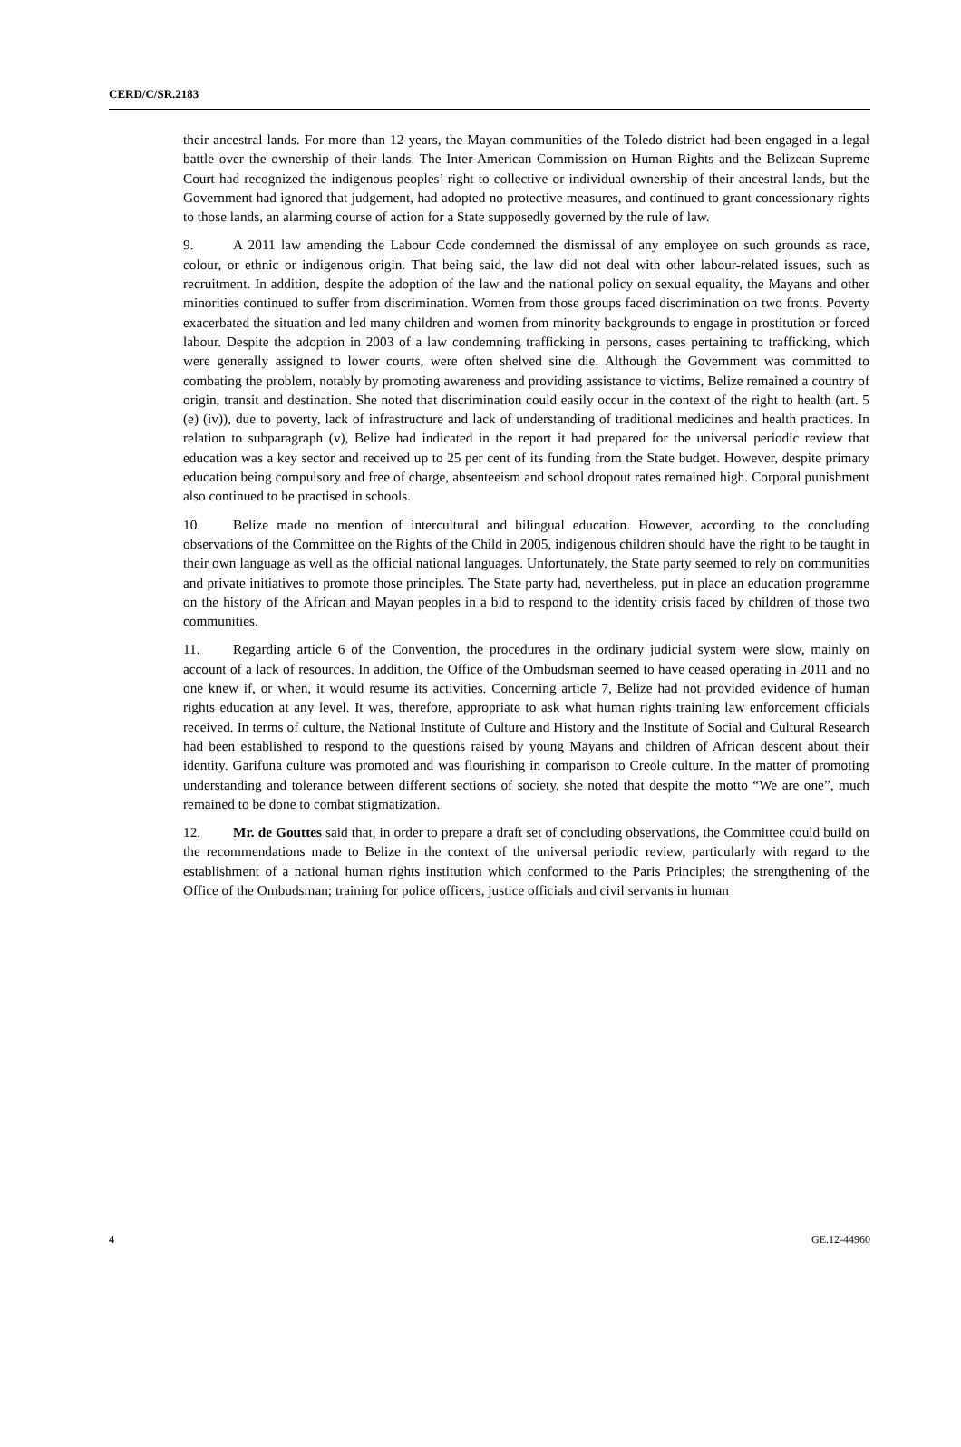CERD/C/SR.2183
their ancestral lands. For more than 12 years, the Mayan communities of the Toledo district had been engaged in a legal battle over the ownership of their lands. The Inter-American Commission on Human Rights and the Belizean Supreme Court had recognized the indigenous peoples’ right to collective or individual ownership of their ancestral lands, but the Government had ignored that judgement, had adopted no protective measures, and continued to grant concessionary rights to those lands, an alarming course of action for a State supposedly governed by the rule of law.
9. A 2011 law amending the Labour Code condemned the dismissal of any employee on such grounds as race, colour, or ethnic or indigenous origin. That being said, the law did not deal with other labour-related issues, such as recruitment. In addition, despite the adoption of the law and the national policy on sexual equality, the Mayans and other minorities continued to suffer from discrimination. Women from those groups faced discrimination on two fronts. Poverty exacerbated the situation and led many children and women from minority backgrounds to engage in prostitution or forced labour. Despite the adoption in 2003 of a law condemning trafficking in persons, cases pertaining to trafficking, which were generally assigned to lower courts, were often shelved sine die. Although the Government was committed to combating the problem, notably by promoting awareness and providing assistance to victims, Belize remained a country of origin, transit and destination. She noted that discrimination could easily occur in the context of the right to health (art. 5 (e) (iv)), due to poverty, lack of infrastructure and lack of understanding of traditional medicines and health practices. In relation to subparagraph (v), Belize had indicated in the report it had prepared for the universal periodic review that education was a key sector and received up to 25 per cent of its funding from the State budget. However, despite primary education being compulsory and free of charge, absenteeism and school dropout rates remained high. Corporal punishment also continued to be practised in schools.
10. Belize made no mention of intercultural and bilingual education. However, according to the concluding observations of the Committee on the Rights of the Child in 2005, indigenous children should have the right to be taught in their own language as well as the official national languages. Unfortunately, the State party seemed to rely on communities and private initiatives to promote those principles. The State party had, nevertheless, put in place an education programme on the history of the African and Mayan peoples in a bid to respond to the identity crisis faced by children of those two communities.
11. Regarding article 6 of the Convention, the procedures in the ordinary judicial system were slow, mainly on account of a lack of resources. In addition, the Office of the Ombudsman seemed to have ceased operating in 2011 and no one knew if, or when, it would resume its activities. Concerning article 7, Belize had not provided evidence of human rights education at any level. It was, therefore, appropriate to ask what human rights training law enforcement officials received. In terms of culture, the National Institute of Culture and History and the Institute of Social and Cultural Research had been established to respond to the questions raised by young Mayans and children of African descent about their identity. Garifuna culture was promoted and was flourishing in comparison to Creole culture. In the matter of promoting understanding and tolerance between different sections of society, she noted that despite the motto “We are one”, much remained to be done to combat stigmatization.
12. Mr. de Gouttes said that, in order to prepare a draft set of concluding observations, the Committee could build on the recommendations made to Belize in the context of the universal periodic review, particularly with regard to the establishment of a national human rights institution which conformed to the Paris Principles; the strengthening of the Office of the Ombudsman; training for police officers, justice officials and civil servants in human
4 GE.12-44960